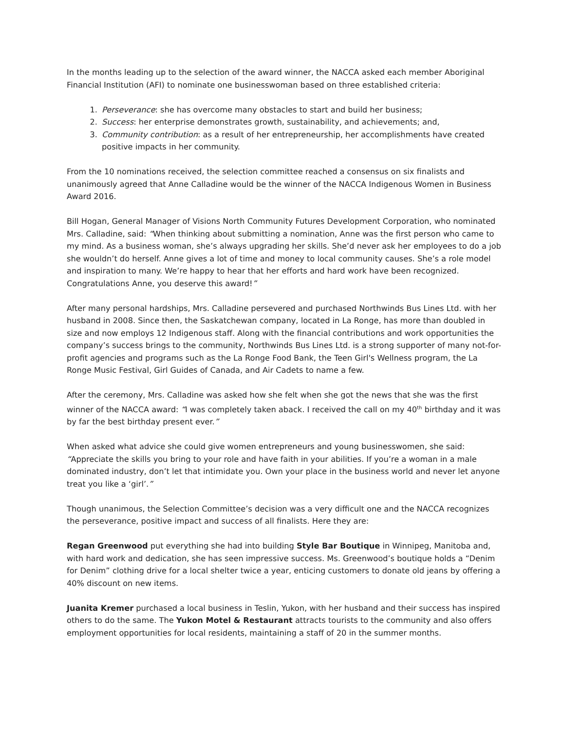In the months leading up to the selection of the award winner, the NACCA asked each member Aboriginal Financial Institution (AFI) to nominate one businesswoman based on three established criteria:
1. Perseverance: she has overcome many obstacles to start and build her business;
2. Success: her enterprise demonstrates growth, sustainability, and achievements; and,
3. Community contribution: as a result of her entrepreneurship, her accomplishments have created positive impacts in her community.
From the 10 nominations received, the selection committee reached a consensus on six finalists and unanimously agreed that Anne Calladine would be the winner of the NACCA Indigenous Women in Business Award 2016.
Bill Hogan, General Manager of Visions North Community Futures Development Corporation, who nominated Mrs. Calladine, said: “When thinking about submitting a nomination, Anne was the first person who came to my mind. As a business woman, she’s always upgrading her skills. She’d never ask her employees to do a job she wouldn’t do herself. Anne gives a lot of time and money to local community causes. She’s a role model and inspiration to many. We’re happy to hear that her efforts and hard work have been recognized. Congratulations Anne, you deserve this award!”
After many personal hardships, Mrs. Calladine persevered and purchased Northwinds Bus Lines Ltd. with her husband in 2008. Since then, the Saskatchewan company, located in La Ronge, has more than doubled in size and now employs 12 Indigenous staff. Along with the financial contributions and work opportunities the company’s success brings to the community, Northwinds Bus Lines Ltd. is a strong supporter of many not-for-profit agencies and programs such as the La Ronge Food Bank, the Teen Girl's Wellness program, the La Ronge Music Festival, Girl Guides of Canada, and Air Cadets to name a few.
After the ceremony, Mrs. Calladine was asked how she felt when she got the news that she was the first winner of the NACCA award: “I was completely taken aback. I received the call on my 40<sup>th</sup> birthday and it was by far the best birthday present ever.”
When asked what advice she could give women entrepreneurs and young businesswomen, she said: “Appreciate the skills you bring to your role and have faith in your abilities. If you’re a woman in a male dominated industry, don’t let that intimidate you. Own your place in the business world and never let anyone treat you like a ‘girl’.”
Though unanimous, the Selection Committee’s decision was a very difficult one and the NACCA recognizes the perseverance, positive impact and success of all finalists. Here they are:
Regan Greenwood put everything she had into building Style Bar Boutique in Winnipeg, Manitoba and, with hard work and dedication, she has seen impressive success. Ms. Greenwood’s boutique holds a “Denim for Denim” clothing drive for a local shelter twice a year, enticing customers to donate old jeans by offering a 40% discount on new items.
Juanita Kremer purchased a local business in Teslin, Yukon, with her husband and their success has inspired others to do the same. The Yukon Motel & Restaurant attracts tourists to the community and also offers employment opportunities for local residents, maintaining a staff of 20 in the summer months.